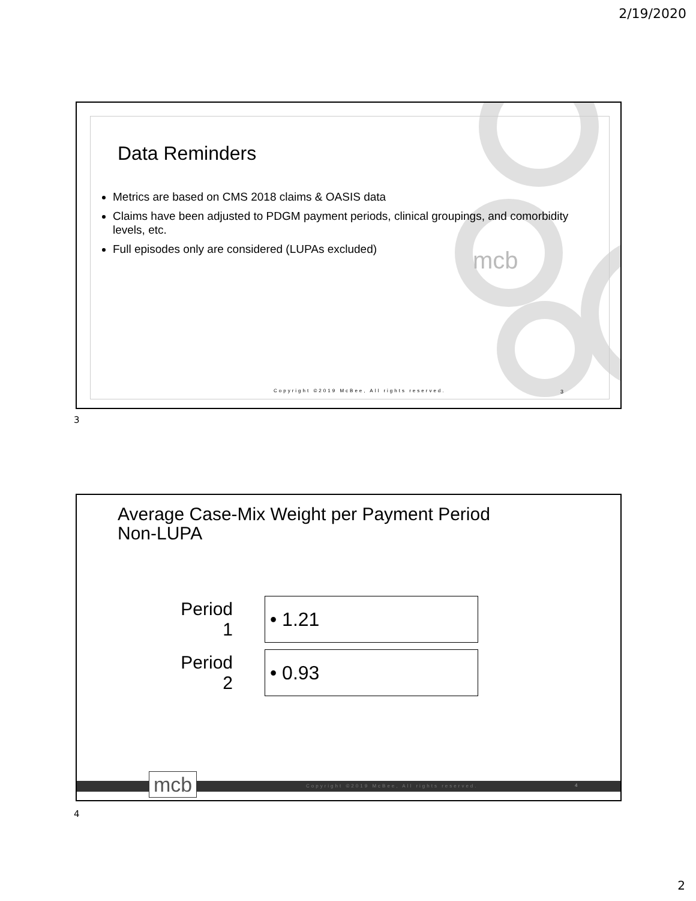2/19/2020
Data Reminders
Metrics are based on CMS 2018 claims & OASIS data
Claims have been adjusted to PDGM payment periods, clinical groupings, and comorbidity levels, etc.
Full episodes only are considered (LUPAs excluded)
mcb
Copyright ©2019 McBee, All rights reserved.
3
3
Average Case-Mix Weight per Payment Period
Non-LUPA
Period 1
• 1.21
Period 2
• 0.93
Copyright ©2019 McBee, All rights reserved. 4 mcb
4
2